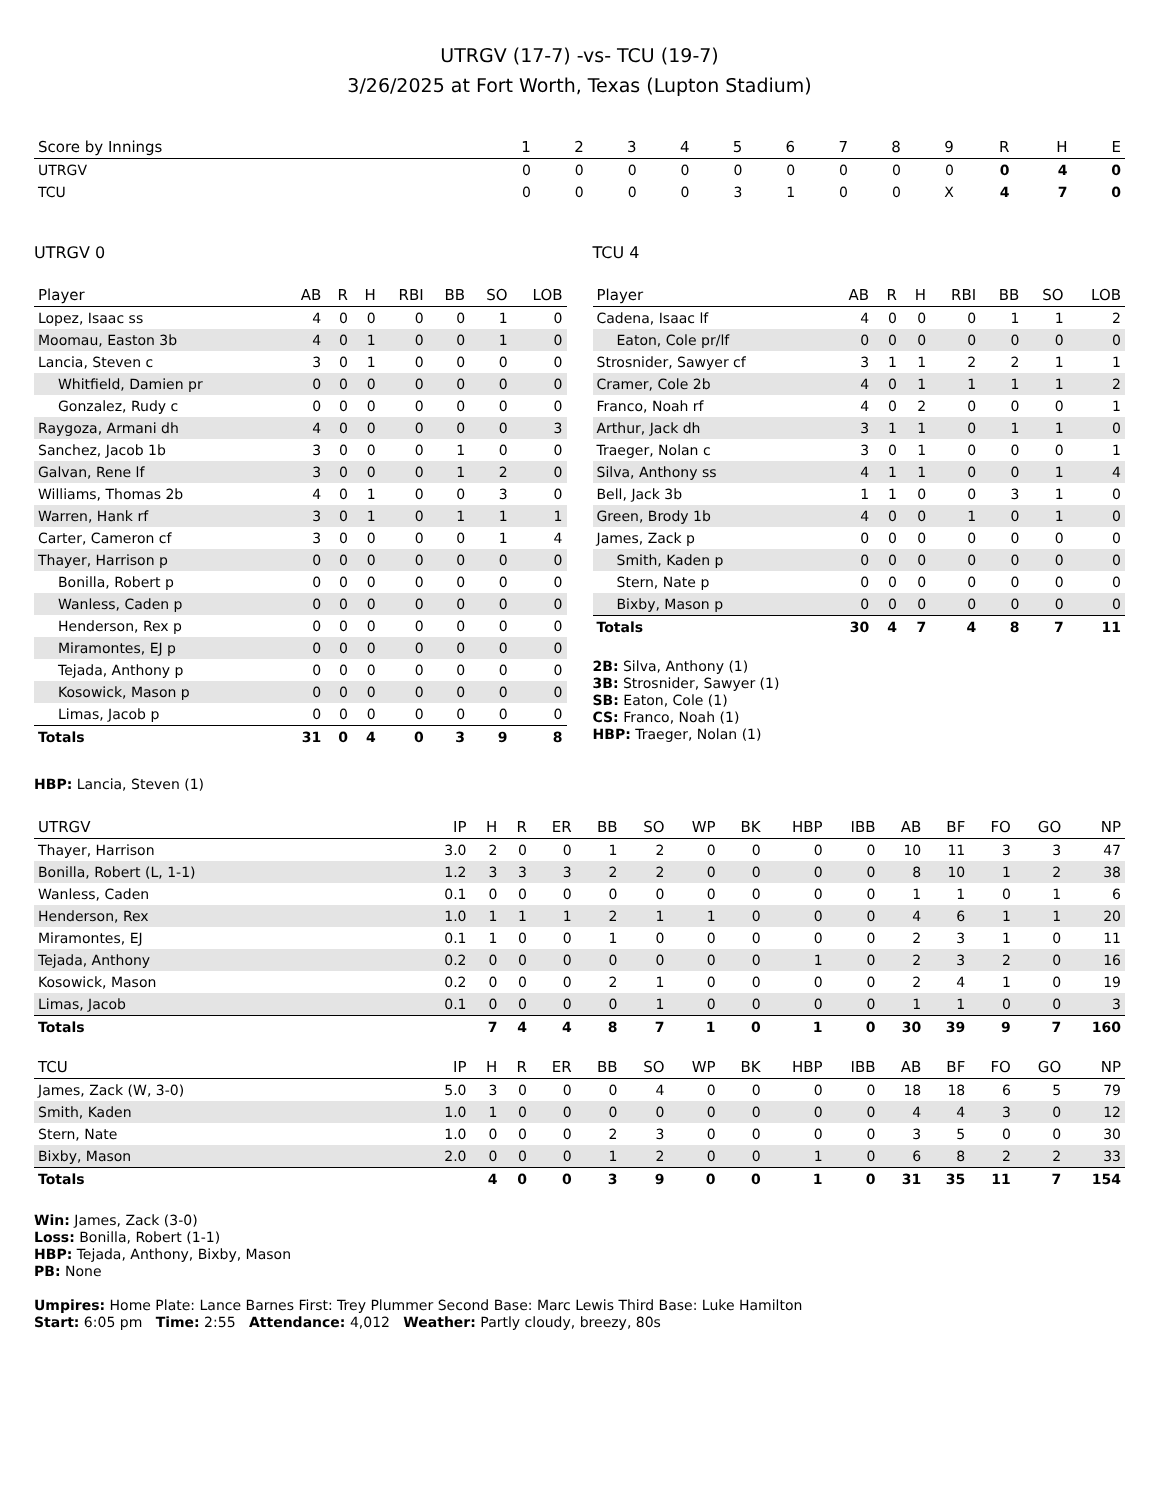UTRGV (17-7) -vs- TCU (19-7)
3/26/2025 at Fort Worth, Texas (Lupton Stadium)
| Score by Innings | 1 | 2 | 3 | 4 | 5 | 6 | 7 | 8 | 9 | R | H | E |
| --- | --- | --- | --- | --- | --- | --- | --- | --- | --- | --- | --- | --- |
| UTRGV | 0 | 0 | 0 | 0 | 0 | 0 | 0 | 0 | 0 | 0 | 4 | 0 |
| TCU | 0 | 0 | 0 | 0 | 3 | 1 | 0 | 0 | X | 4 | 7 | 0 |
UTRGV 0
| Player | AB | R | H | RBI | BB | SO | LOB |
| --- | --- | --- | --- | --- | --- | --- | --- |
| Lopez, Isaac ss | 4 | 0 | 0 | 0 | 0 | 1 | 0 |
| Moomau, Easton 3b | 4 | 0 | 1 | 0 | 0 | 1 | 0 |
| Lancia, Steven c | 3 | 0 | 1 | 0 | 0 | 0 | 0 |
| Whitfield, Damien pr | 0 | 0 | 0 | 0 | 0 | 0 | 0 |
| Gonzalez, Rudy c | 0 | 0 | 0 | 0 | 0 | 0 | 0 |
| Raygoza, Armani dh | 4 | 0 | 0 | 0 | 0 | 0 | 3 |
| Sanchez, Jacob 1b | 3 | 0 | 0 | 0 | 1 | 0 | 0 |
| Galvan, Rene lf | 3 | 0 | 0 | 0 | 1 | 2 | 0 |
| Williams, Thomas 2b | 4 | 0 | 1 | 0 | 0 | 3 | 0 |
| Warren, Hank rf | 3 | 0 | 1 | 0 | 1 | 1 | 1 |
| Carter, Cameron cf | 3 | 0 | 0 | 0 | 0 | 1 | 4 |
| Thayer, Harrison p | 0 | 0 | 0 | 0 | 0 | 0 | 0 |
| Bonilla, Robert p | 0 | 0 | 0 | 0 | 0 | 0 | 0 |
| Wanless, Caden p | 0 | 0 | 0 | 0 | 0 | 0 | 0 |
| Henderson, Rex p | 0 | 0 | 0 | 0 | 0 | 0 | 0 |
| Miramontes, EJ p | 0 | 0 | 0 | 0 | 0 | 0 | 0 |
| Tejada, Anthony p | 0 | 0 | 0 | 0 | 0 | 0 | 0 |
| Kosowick, Mason p | 0 | 0 | 0 | 0 | 0 | 0 | 0 |
| Limas, Jacob p | 0 | 0 | 0 | 0 | 0 | 0 | 0 |
| Totals | 31 | 0 | 4 | 0 | 3 | 9 | 8 |
TCU 4
| Player | AB | R | H | RBI | BB | SO | LOB |
| --- | --- | --- | --- | --- | --- | --- | --- |
| Cadena, Isaac lf | 4 | 0 | 0 | 0 | 1 | 1 | 2 |
| Eaton, Cole pr/lf | 0 | 0 | 0 | 0 | 0 | 0 | 0 |
| Strosnider, Sawyer cf | 3 | 1 | 1 | 2 | 2 | 1 | 1 |
| Cramer, Cole 2b | 4 | 0 | 1 | 1 | 1 | 1 | 2 |
| Franco, Noah rf | 4 | 0 | 2 | 0 | 0 | 0 | 1 |
| Arthur, Jack dh | 3 | 1 | 1 | 0 | 1 | 1 | 0 |
| Traeger, Nolan c | 3 | 0 | 1 | 0 | 0 | 0 | 1 |
| Silva, Anthony ss | 4 | 1 | 1 | 0 | 0 | 1 | 4 |
| Bell, Jack 3b | 1 | 1 | 0 | 0 | 3 | 1 | 0 |
| Green, Brody 1b | 4 | 0 | 0 | 1 | 0 | 1 | 0 |
| James, Zack p | 0 | 0 | 0 | 0 | 0 | 0 | 0 |
| Smith, Kaden p | 0 | 0 | 0 | 0 | 0 | 0 | 0 |
| Stern, Nate p | 0 | 0 | 0 | 0 | 0 | 0 | 0 |
| Bixby, Mason p | 0 | 0 | 0 | 0 | 0 | 0 | 0 |
| Totals | 30 | 4 | 7 | 4 | 8 | 7 | 11 |
2B: Silva, Anthony (1)
3B: Strosnider, Sawyer (1)
SB: Eaton, Cole (1)
CS: Franco, Noah (1)
HBP: Traeger, Nolan (1)
HBP: Lancia, Steven (1)
| UTRGV | IP | H | R | ER | BB | SO | WP | BK | HBP | IBB | AB | BF | FO | GO | NP |
| --- | --- | --- | --- | --- | --- | --- | --- | --- | --- | --- | --- | --- | --- | --- | --- |
| Thayer, Harrison | 3.0 | 2 | 0 | 0 | 1 | 2 | 0 | 0 | 0 | 0 | 10 | 11 | 3 | 3 | 47 |
| Bonilla, Robert (L, 1-1) | 1.2 | 3 | 3 | 3 | 2 | 2 | 0 | 0 | 0 | 0 | 8 | 10 | 1 | 2 | 38 |
| Wanless, Caden | 0.1 | 0 | 0 | 0 | 0 | 0 | 0 | 0 | 0 | 0 | 1 | 1 | 0 | 1 | 6 |
| Henderson, Rex | 1.0 | 1 | 1 | 1 | 2 | 1 | 1 | 0 | 0 | 0 | 4 | 6 | 1 | 1 | 20 |
| Miramontes, EJ | 0.1 | 1 | 0 | 0 | 1 | 0 | 0 | 0 | 0 | 0 | 2 | 3 | 1 | 0 | 11 |
| Tejada, Anthony | 0.2 | 0 | 0 | 0 | 0 | 0 | 0 | 0 | 1 | 0 | 2 | 3 | 2 | 0 | 16 |
| Kosowick, Mason | 0.2 | 0 | 0 | 0 | 2 | 1 | 0 | 0 | 0 | 0 | 2 | 4 | 1 | 0 | 19 |
| Limas, Jacob | 0.1 | 0 | 0 | 0 | 0 | 1 | 0 | 0 | 0 | 0 | 1 | 1 | 0 | 0 | 3 |
| Totals | | 7 | 4 | 4 | 8 | 7 | 1 | 0 | 1 | 0 | 30 | 39 | 9 | 7 | 160 |
| TCU | IP | H | R | ER | BB | SO | WP | BK | HBP | IBB | AB | BF | FO | GO | NP |
| --- | --- | --- | --- | --- | --- | --- | --- | --- | --- | --- | --- | --- | --- | --- | --- |
| James, Zack (W, 3-0) | 5.0 | 3 | 0 | 0 | 0 | 4 | 0 | 0 | 0 | 0 | 18 | 18 | 6 | 5 | 79 |
| Smith, Kaden | 1.0 | 1 | 0 | 0 | 0 | 0 | 0 | 0 | 0 | 0 | 4 | 4 | 3 | 0 | 12 |
| Stern, Nate | 1.0 | 0 | 0 | 0 | 2 | 3 | 0 | 0 | 0 | 0 | 3 | 5 | 0 | 0 | 30 |
| Bixby, Mason | 2.0 | 0 | 0 | 0 | 1 | 2 | 0 | 0 | 1 | 0 | 6 | 8 | 2 | 2 | 33 |
| Totals | | 4 | 0 | 0 | 3 | 9 | 0 | 0 | 1 | 0 | 31 | 35 | 11 | 7 | 154 |
Win: James, Zack (3-0)
Loss: Bonilla, Robert (1-1)
HBP: Tejada, Anthony, Bixby, Mason
PB: None
Umpires: Home Plate: Lance Barnes First: Trey Plummer Second Base: Marc Lewis Third Base: Luke Hamilton
Start: 6:05 pm Time: 2:55 Attendance: 4,012 Weather: Partly cloudy, breezy, 80s